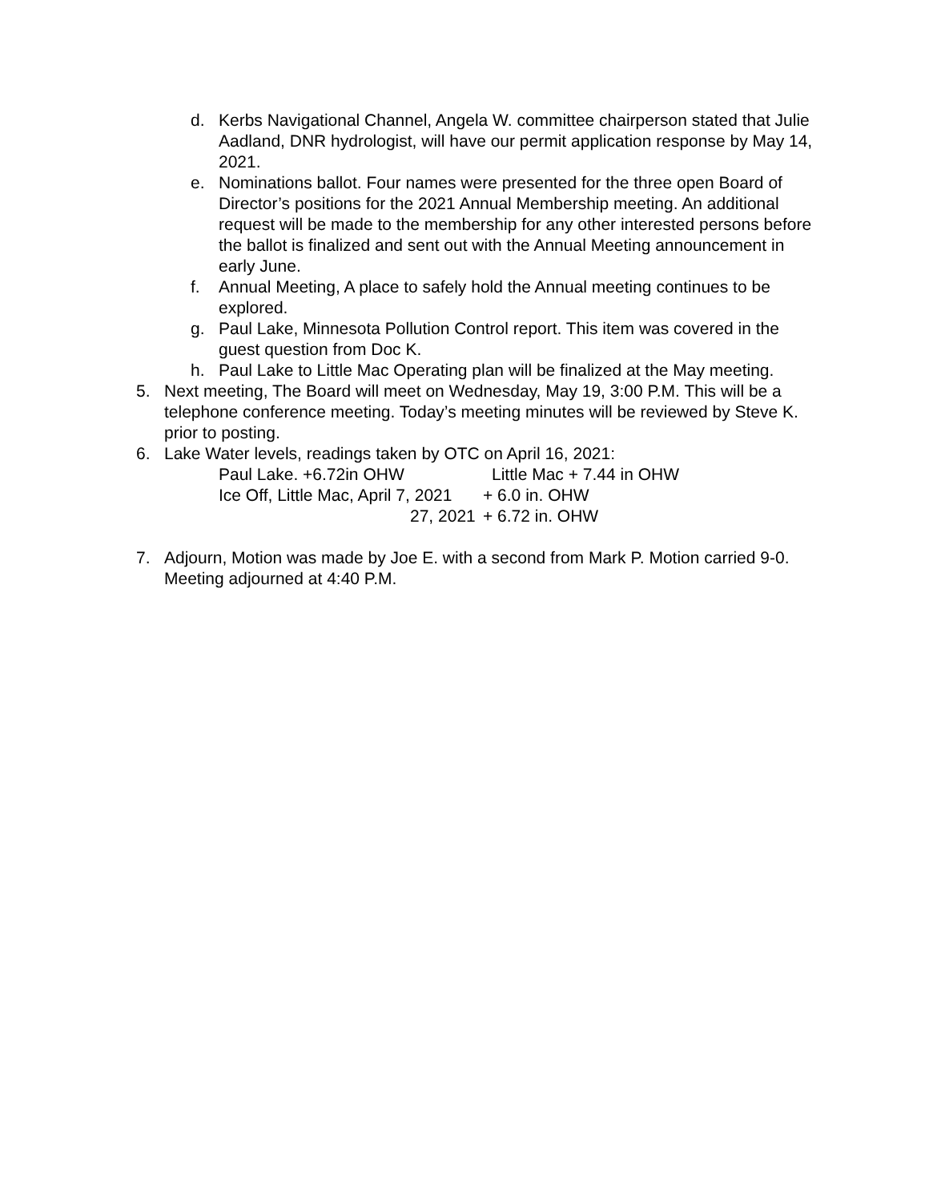d. Kerbs Navigational Channel, Angela W. committee chairperson stated that Julie Aadland, DNR hydrologist, will have our permit application response by May 14, 2021.
e. Nominations ballot. Four names were presented for the three open Board of Director’s positions for the 2021 Annual Membership meeting. An additional request will be made to the membership for any other interested persons before the ballot is finalized and sent out with the Annual Meeting announcement in early June.
f. Annual Meeting, A place to safely hold the Annual meeting continues to be explored.
g. Paul Lake, Minnesota Pollution Control report. This item was covered in the guest question from Doc K.
h. Paul Lake to Little Mac Operating plan will be finalized at the May meeting.
5. Next meeting, The Board will meet on Wednesday, May 19, 3:00 P.M. This will be a telephone conference meeting. Today’s meeting minutes will be reviewed by Steve K. prior to posting.
6. Lake Water levels, readings taken by OTC on April 16, 2021:
Paul Lake. +6.72in OHW Little Mac + 7.44 in OHW
Ice Off, Little Mac, April 7, 2021 + 6.0 in. OHW
27, 2021 + 6.72 in. OHW
7. Adjourn, Motion was made by Joe E. with a second from Mark P. Motion carried 9-0. Meeting adjourned at 4:40 P.M.